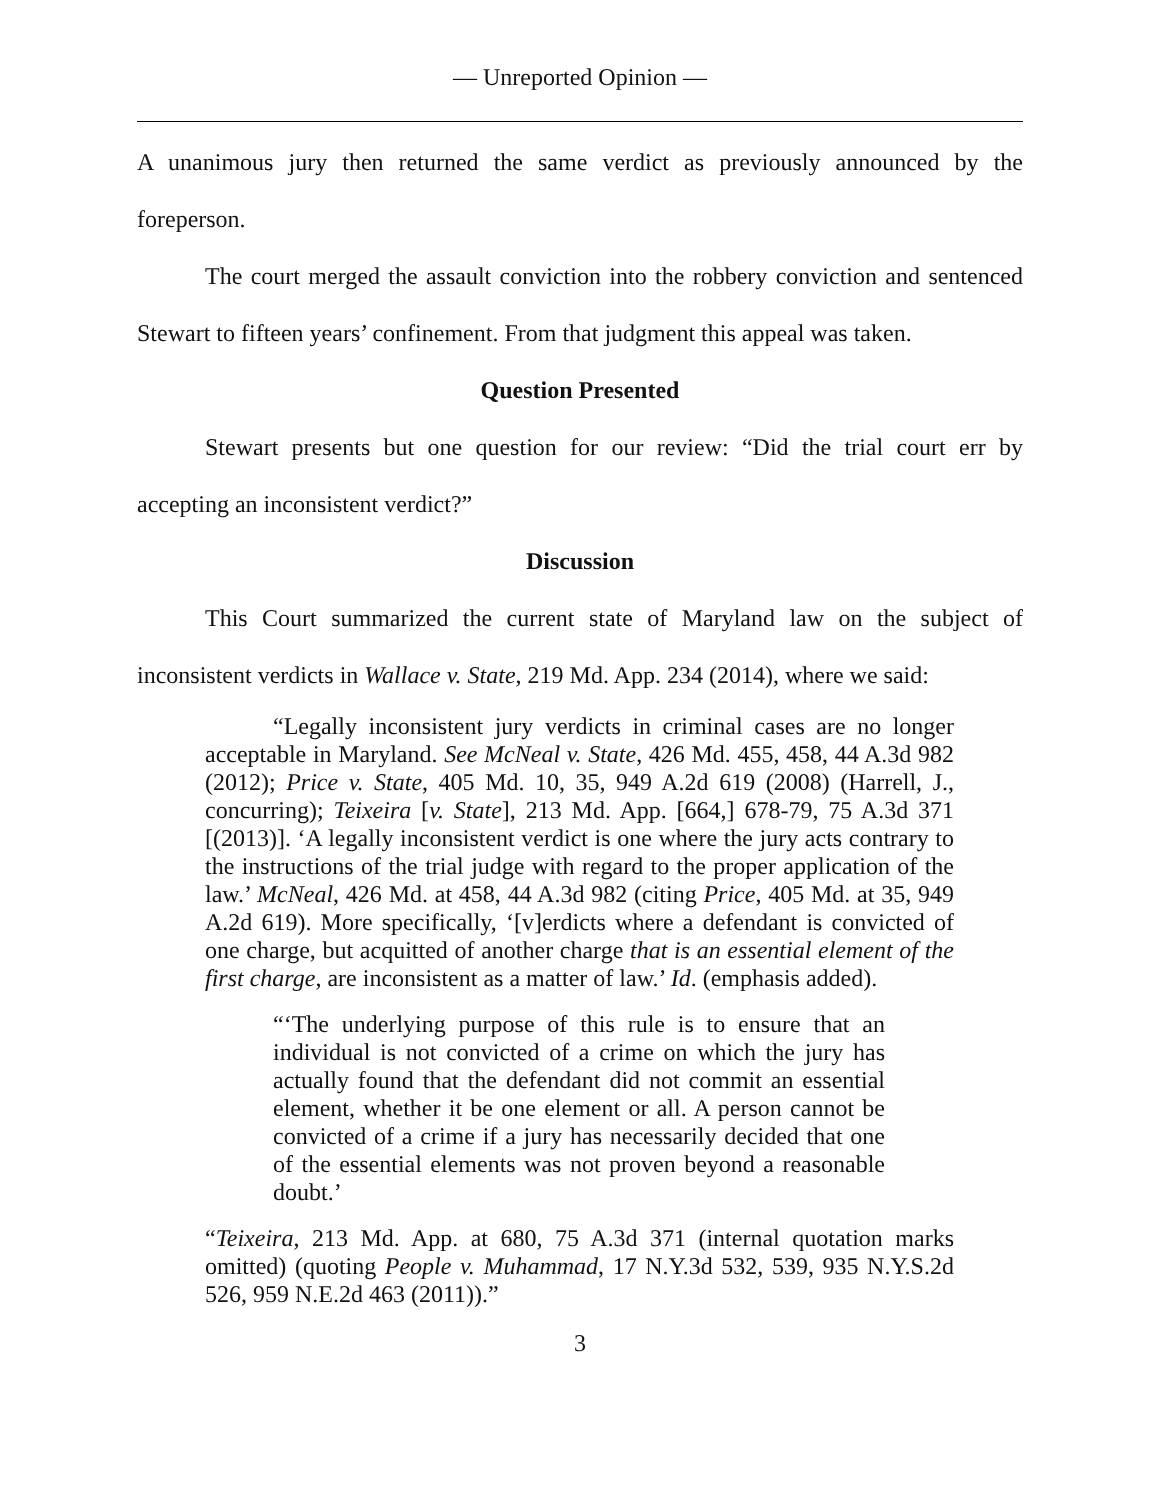— Unreported Opinion —
A unanimous jury then returned the same verdict as previously announced by the foreperson.
The court merged the assault conviction into the robbery conviction and sentenced Stewart to fifteen years’ confinement. From that judgment this appeal was taken.
Question Presented
Stewart presents but one question for our review: “Did the trial court err by accepting an inconsistent verdict?”
Discussion
This Court summarized the current state of Maryland law on the subject of inconsistent verdicts in Wallace v. State, 219 Md. App. 234 (2014), where we said:
“Legally inconsistent jury verdicts in criminal cases are no longer acceptable in Maryland. See McNeal v. State, 426 Md. 455, 458, 44 A.3d 982 (2012); Price v. State, 405 Md. 10, 35, 949 A.2d 619 (2008) (Harrell, J., concurring); Teixeira [v. State], 213 Md. App. [664,] 678-79, 75 A.3d 371 [(2013)]. ‘A legally inconsistent verdict is one where the jury acts contrary to the instructions of the trial judge with regard to the proper application of the law.’ McNeal, 426 Md. at 458, 44 A.3d 982 (citing Price, 405 Md. at 35, 949 A.2d 619). More specifically, ‘[v]erdicts where a defendant is convicted of one charge, but acquitted of another charge that is an essential element of the first charge, are inconsistent as a matter of law.’ Id. (emphasis added).
“‘The underlying purpose of this rule is to ensure that an individual is not convicted of a crime on which the jury has actually found that the defendant did not commit an essential element, whether it be one element or all. A person cannot be convicted of a crime if a jury has necessarily decided that one of the essential elements was not proven beyond a reasonable doubt.’
“Teixeira, 213 Md. App. at 680, 75 A.3d 371 (internal quotation marks omitted) (quoting People v. Muhammad, 17 N.Y.3d 532, 539, 935 N.Y.S.2d 526, 959 N.E.2d 463 (2011)).”
3